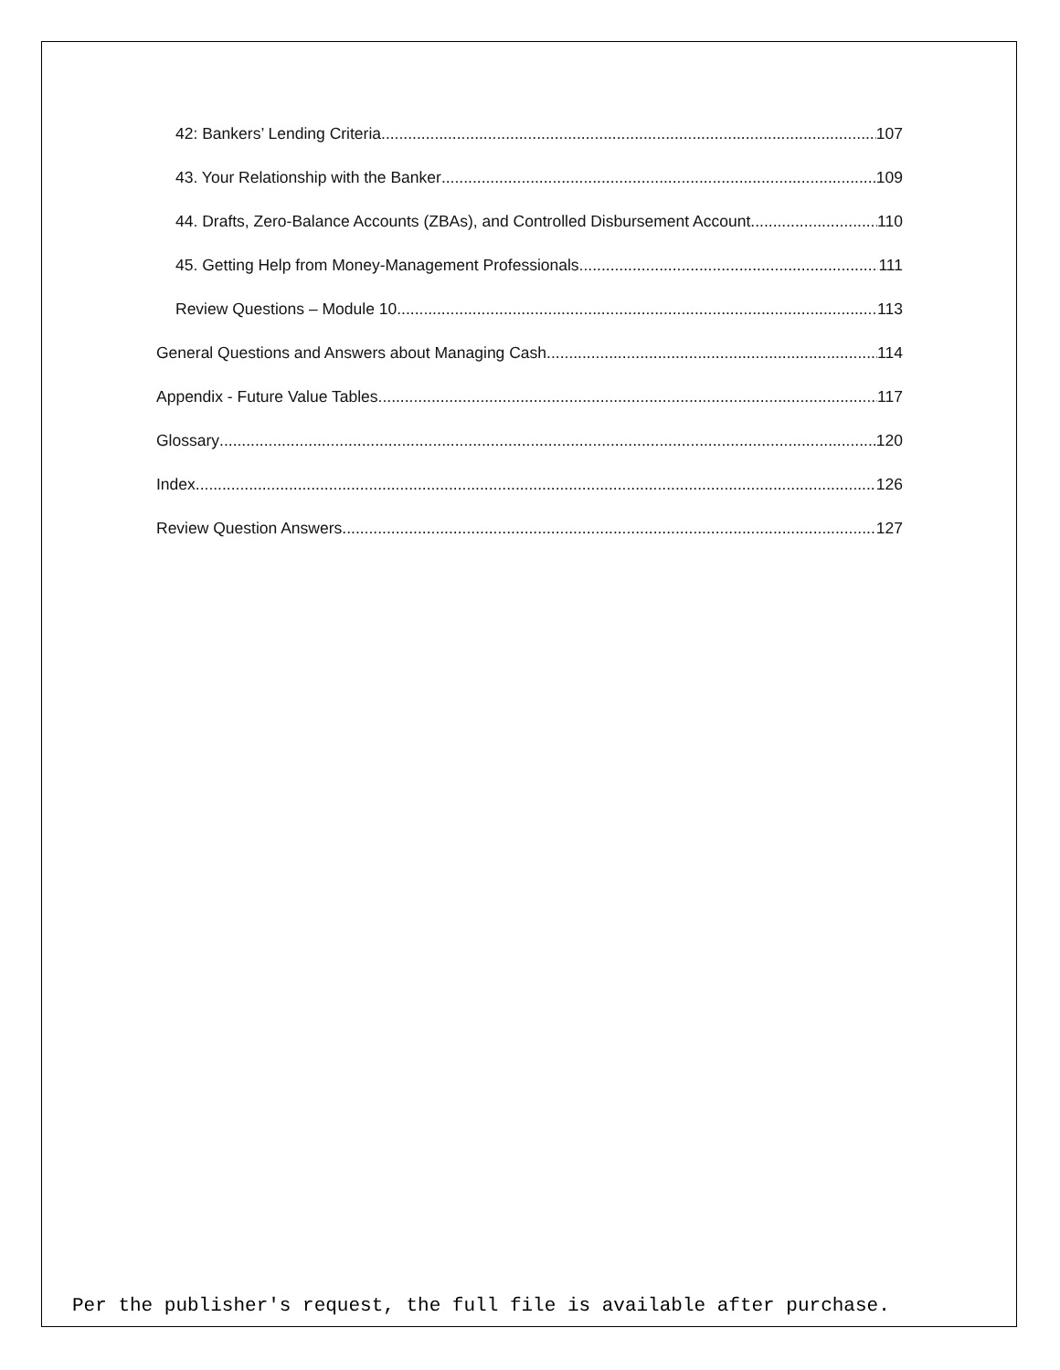42: Bankers’ Lending Criteria 107
43. Your Relationship with the Banker 109
44. Drafts, Zero-Balance Accounts (ZBAs), and Controlled Disbursement Account 110
45. Getting Help from Money-Management Professionals 111
Review Questions – Module 10 113
General Questions and Answers about Managing Cash 114
Appendix - Future Value Tables 117
Glossary 120
Index 126
Review Question Answers 127
Per the publisher's request, the full file is available after purchase.